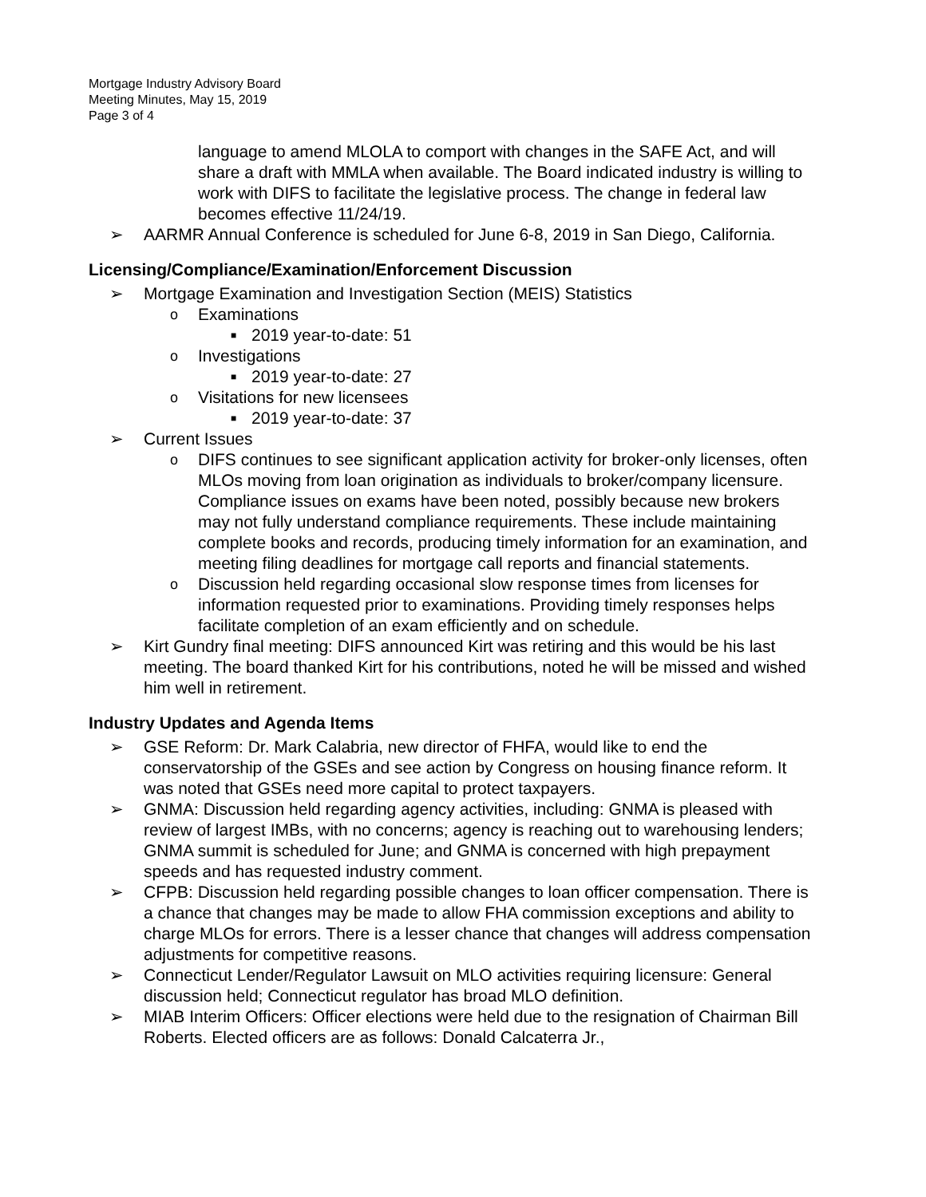Mortgage Industry Advisory Board
Meeting Minutes, May 15, 2019
Page 3 of 4
language to amend MLOLA to comport with changes in the SAFE Act, and will share a draft with MMLA when available. The Board indicated industry is willing to work with DIFS to facilitate the legislative process. The change in federal law becomes effective 11/24/19.
➢ AARMR Annual Conference is scheduled for June 6-8, 2019 in San Diego, California.
Licensing/Compliance/Examination/Enforcement Discussion
➢ Mortgage Examination and Investigation Section (MEIS) Statistics
o Examinations
■ 2019 year-to-date: 51
o Investigations
■ 2019 year-to-date: 27
o Visitations for new licensees
■ 2019 year-to-date: 37
➢ Current Issues
o DIFS continues to see significant application activity for broker-only licenses, often MLOs moving from loan origination as individuals to broker/company licensure. Compliance issues on exams have been noted, possibly because new brokers may not fully understand compliance requirements. These include maintaining complete books and records, producing timely information for an examination, and meeting filing deadlines for mortgage call reports and financial statements.
o Discussion held regarding occasional slow response times from licenses for information requested prior to examinations. Providing timely responses helps facilitate completion of an exam efficiently and on schedule.
➢ Kirt Gundry final meeting: DIFS announced Kirt was retiring and this would be his last meeting. The board thanked Kirt for his contributions, noted he will be missed and wished him well in retirement.
Industry Updates and Agenda Items
➢ GSE Reform: Dr. Mark Calabria, new director of FHFA, would like to end the conservatorship of the GSEs and see action by Congress on housing finance reform. It was noted that GSEs need more capital to protect taxpayers.
➢ GNMA: Discussion held regarding agency activities, including: GNMA is pleased with review of largest IMBs, with no concerns; agency is reaching out to warehousing lenders; GNMA summit is scheduled for June; and GNMA is concerned with high prepayment speeds and has requested industry comment.
➢ CFPB: Discussion held regarding possible changes to loan officer compensation. There is a chance that changes may be made to allow FHA commission exceptions and ability to charge MLOs for errors. There is a lesser chance that changes will address compensation adjustments for competitive reasons.
➢ Connecticut Lender/Regulator Lawsuit on MLO activities requiring licensure: General discussion held; Connecticut regulator has broad MLO definition.
➢ MIAB Interim Officers: Officer elections were held due to the resignation of Chairman Bill Roberts. Elected officers are as follows: Donald Calcaterra Jr.,